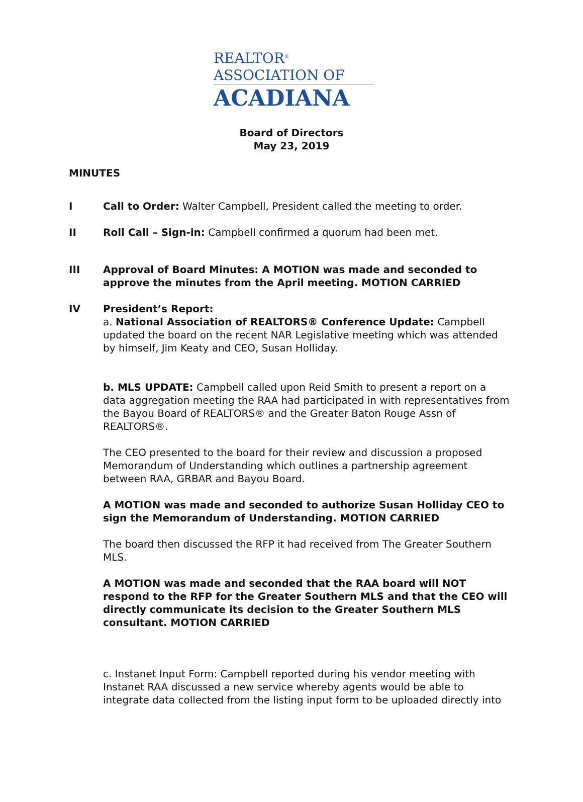REALTOR<sup>®</sup>
ASSOCIATION OF
ACADIANA
Board of Directors
May 23, 2019
MINUTES
I Call to Order: Walter Campbell, President called the meeting to order.
II Roll Call – Sign-in: Campbell confirmed a quorum had been met.
III Approval of Board Minutes: A MOTION was made and seconded to approve the minutes from the April meeting. MOTION CARRIED
IV President’s Report:
a. National Association of REALTORS® Conference Update: Campbell updated the board on the recent NAR Legislative meeting which was attended by himself, Jim Keaty and CEO, Susan Holliday.
b. MLS UPDATE: Campbell called upon Reid Smith to present a report on a data aggregation meeting the RAA had participated in with representatives from the Bayou Board of REALTORS® and the Greater Baton Rouge Assn of REALTORS®.
The CEO presented to the board for their review and discussion a proposed Memorandum of Understanding which outlines a partnership agreement between RAA, GRBAR and Bayou Board.
A MOTION was made and seconded to authorize Susan Holliday CEO to sign the Memorandum of Understanding. MOTION CARRIED
The board then discussed the RFP it had received from The Greater Southern MLS.
A MOTION was made and seconded that the RAA board will NOT respond to the RFP for the Greater Southern MLS and that the CEO will directly communicate its decision to the Greater Southern MLS consultant. MOTION CARRIED
c. Instanet Input Form: Campbell reported during his vendor meeting with Instanet RAA discussed a new service whereby agents would be able to integrate data collected from the listing input form to be uploaded directly into